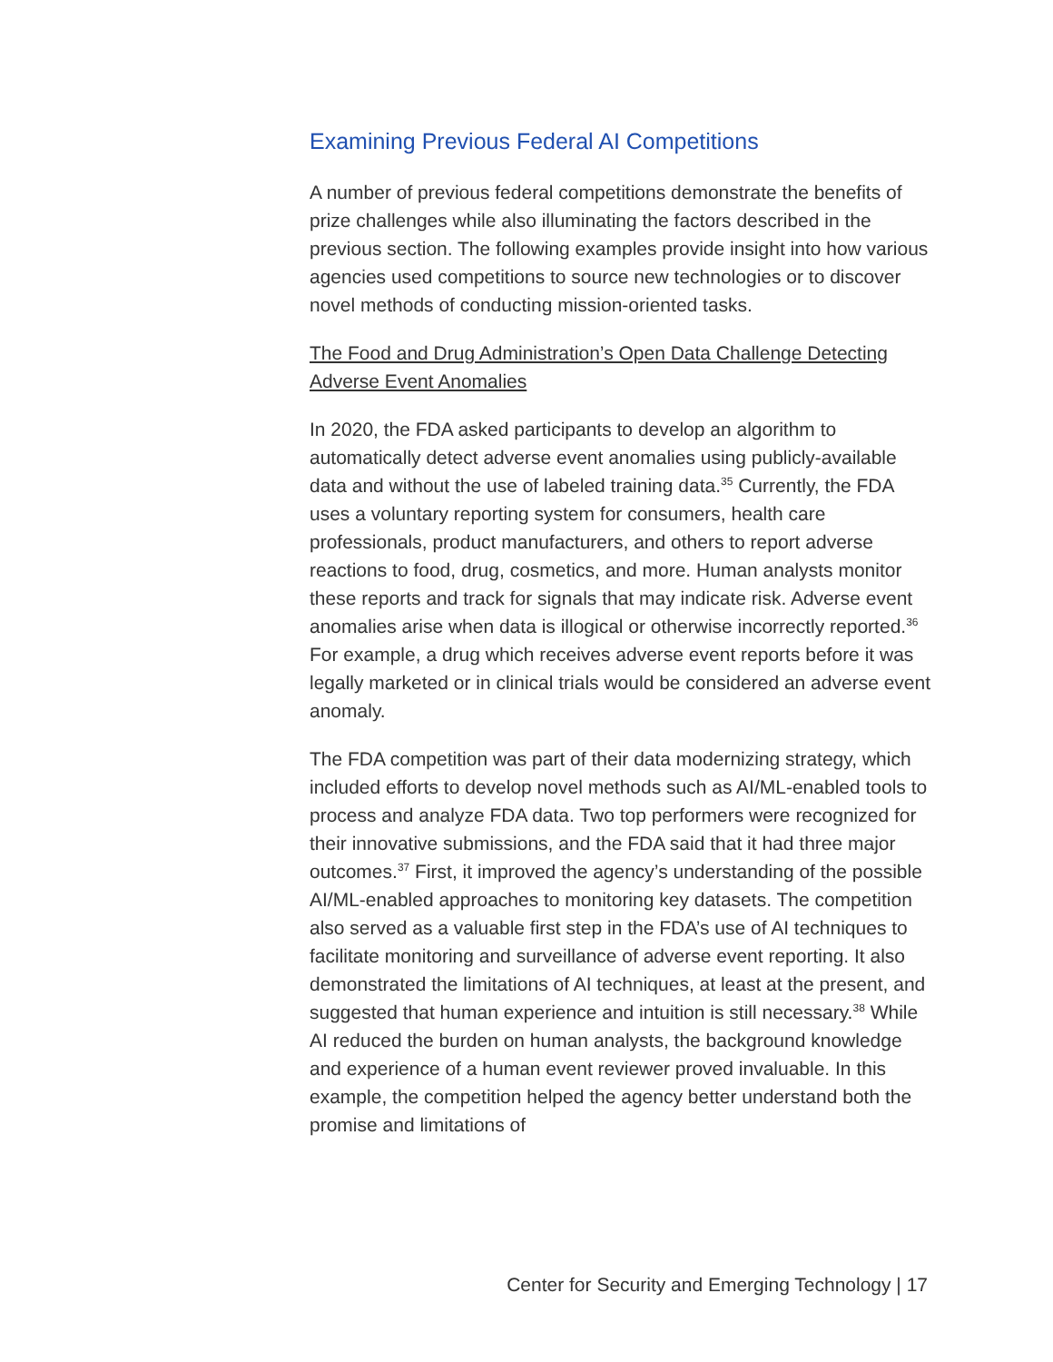Examining Previous Federal AI Competitions
A number of previous federal competitions demonstrate the benefits of prize challenges while also illuminating the factors described in the previous section. The following examples provide insight into how various agencies used competitions to source new technologies or to discover novel methods of conducting mission-oriented tasks.
The Food and Drug Administration’s Open Data Challenge Detecting Adverse Event Anomalies
In 2020, the FDA asked participants to develop an algorithm to automatically detect adverse event anomalies using publicly-available data and without the use of labeled training data.<sup>35</sup> Currently, the FDA uses a voluntary reporting system for consumers, health care professionals, product manufacturers, and others to report adverse reactions to food, drug, cosmetics, and more. Human analysts monitor these reports and track for signals that may indicate risk. Adverse event anomalies arise when data is illogical or otherwise incorrectly reported.<sup>36</sup> For example, a drug which receives adverse event reports before it was legally marketed or in clinical trials would be considered an adverse event anomaly.
The FDA competition was part of their data modernizing strategy, which included efforts to develop novel methods such as AI/ML-enabled tools to process and analyze FDA data. Two top performers were recognized for their innovative submissions, and the FDA said that it had three major outcomes.<sup>37</sup> First, it improved the agency’s understanding of the possible AI/ML-enabled approaches to monitoring key datasets. The competition also served as a valuable first step in the FDA’s use of AI techniques to facilitate monitoring and surveillance of adverse event reporting. It also demonstrated the limitations of AI techniques, at least at the present, and suggested that human experience and intuition is still necessary.<sup>38</sup> While AI reduced the burden on human analysts, the background knowledge and experience of a human event reviewer proved invaluable. In this example, the competition helped the agency better understand both the promise and limitations of
Center for Security and Emerging Technology | 17